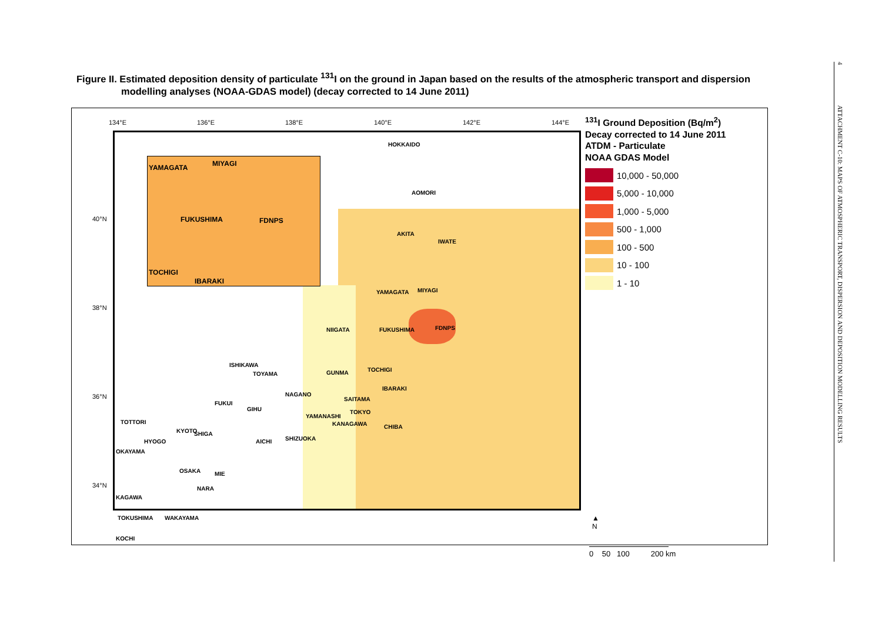Figure II. Estimated deposition density of particulate <sup>131</sup>I on the ground in Japan based on the results of the atmospheric transport and dispersion
modelling analyses (NOAA-GDAS model) (decay corrected to 14 June 2011)
134°E 136°E 138°E 140°E 142°E 144°E
40°N
38°N
36°N
34°N
YAMAGATA MIYAGI
FUKUSHIMA FDNPS
TOCHIGI
IBARAKI
HOKKAIDO
AOMORI
AKITA
IWATE
YAMAGATA MIYAGI
NIIGATA FUKUSHIMA FDNPS
TOCHIGI GUNMA
IBARAKI
SAITAMA
TOKYO
KANAGAWA CHIBA
YAMANASHI
NAGANO
SHIZUOKA AICHI
GIHU
TOYAMA
ISHIKAWA
FUKUI
SHIGA KYOTO
TOTTORI
HYOGO
OKAYAMA
OSAKA MIE
NARA
KAGAWA
TOKUSHIMA WAKAYAMA
KOCHI
<sup>131</sup>I Ground Deposition (Bq/m<sup>2</sup>)
Decay corrected to 14 June 2011
ATDM - Particulate
NOAA GDAS Model
10,000 - 50,000
5,000 - 10,000
1,000 - 5,000
500 - 1,000
100 - 500
10 - 100
1 - 10
▲
N
0 50 100 200 km
4 ATTACHMENT C-10: MAPS OF ATMOSPHERIC TRANSPORT, DISPERSION AND DEPOSITION MODELLING RESULTS